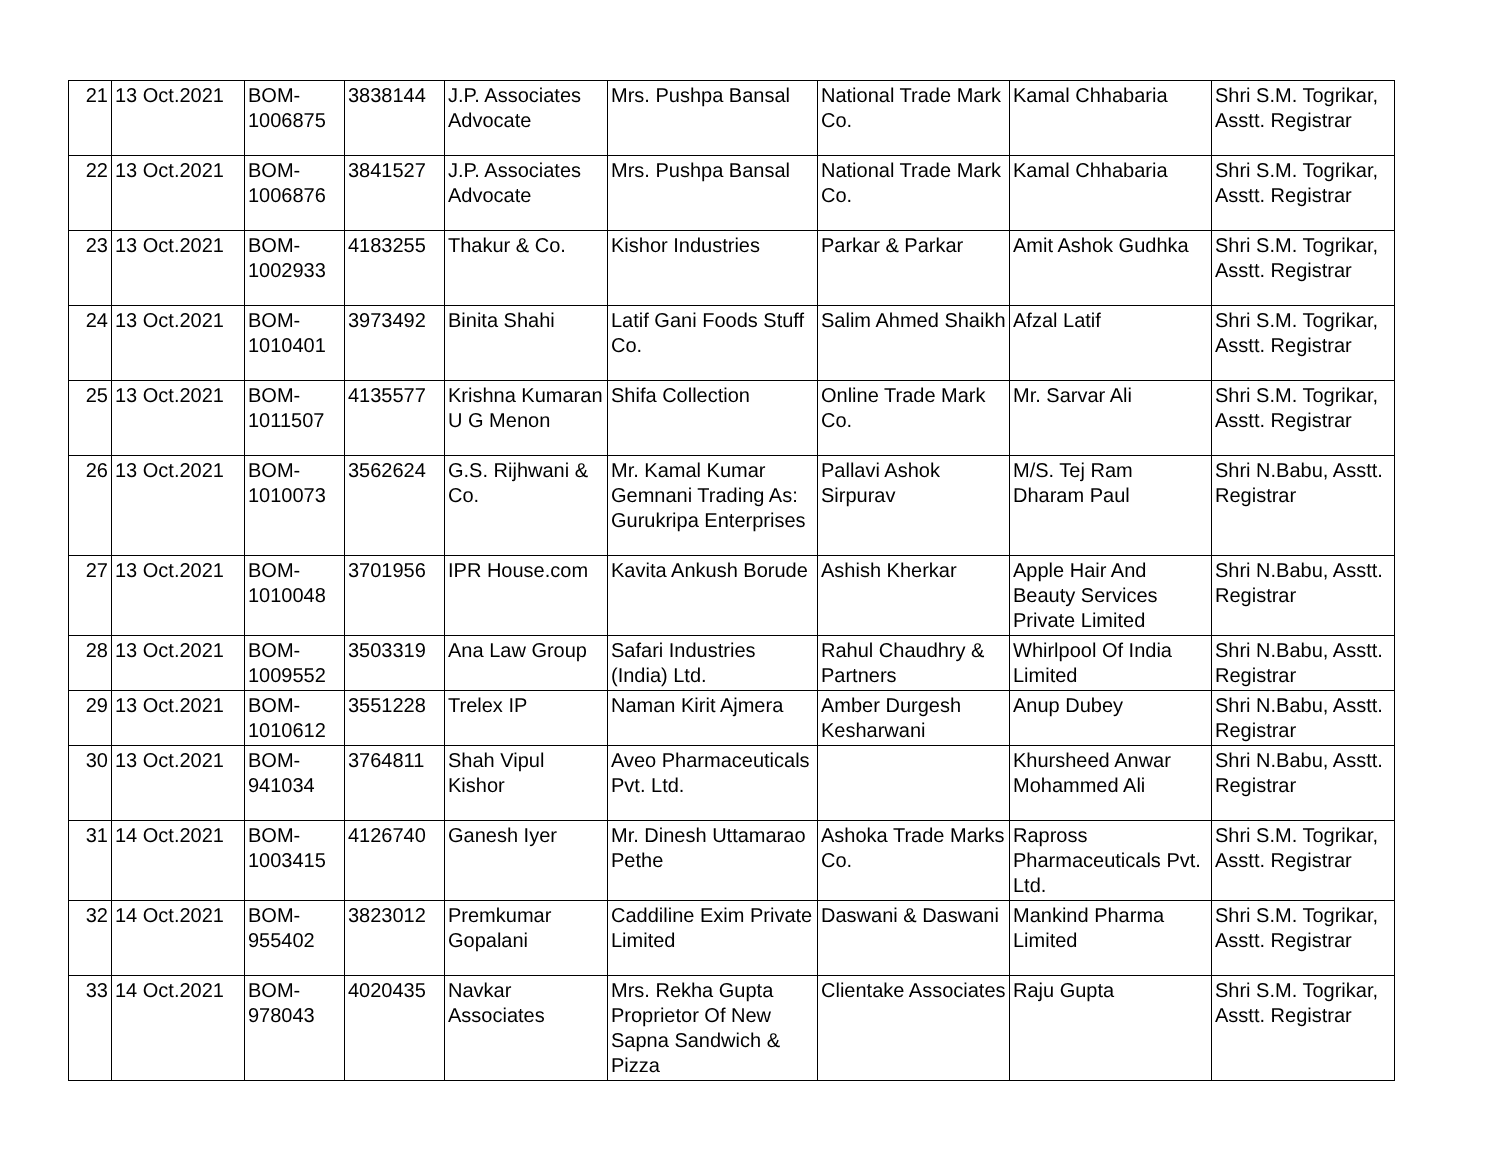| 21 | 13 Oct.2021 | BOM- 1006875 | 3838144 | J.P. Associates Advocate | Mrs. Pushpa Bansal | National Trade Mark Co. | Kamal Chhabaria | Shri S.M. Togrikar, Asstt. Registrar |
| 22 | 13 Oct.2021 | BOM- 1006876 | 3841527 | J.P. Associates Advocate | Mrs. Pushpa Bansal | National Trade Mark Co. | Kamal Chhabaria | Shri S.M. Togrikar, Asstt. Registrar |
| 23 | 13 Oct.2021 | BOM- 1002933 | 4183255 | Thakur & Co. | Kishor Industries | Parkar & Parkar | Amit Ashok Gudhka | Shri S.M. Togrikar, Asstt. Registrar |
| 24 | 13 Oct.2021 | BOM- 1010401 | 3973492 | Binita Shahi | Latif Gani Foods Stuff Co. | Salim Ahmed Shaikh | Afzal Latif | Shri S.M. Togrikar, Asstt. Registrar |
| 25 | 13 Oct.2021 | BOM- 1011507 | 4135577 | Krishna Kumaran U G Menon | Shifa Collection | Online Trade Mark Co. | Mr. Sarvar Ali | Shri S.M. Togrikar, Asstt. Registrar |
| 26 | 13 Oct.2021 | BOM- 1010073 | 3562624 | G.S. Rijhwani & Co. | Mr. Kamal Kumar Gemnani Trading As: Gurukripa Enterprises | Pallavi Ashok Sirpurav | M/S. Tej Ram Dharam Paul | Shri N.Babu, Asstt. Registrar |
| 27 | 13 Oct.2021 | BOM- 1010048 | 3701956 | IPR House.com | Kavita Ankush Borude | Ashish Kherkar | Apple Hair And Beauty Services Private Limited | Shri N.Babu, Asstt. Registrar |
| 28 | 13 Oct.2021 | BOM- 1009552 | 3503319 | Ana Law Group | Safari Industries (India) Ltd. | Rahul Chaudhry & Partners | Whirlpool Of India Limited | Shri N.Babu, Asstt. Registrar |
| 29 | 13 Oct.2021 | BOM- 1010612 | 3551228 | Trelex IP | Naman Kirit Ajmera | Amber Durgesh Kesharwani | Anup Dubey | Shri N.Babu, Asstt. Registrar |
| 30 | 13 Oct.2021 | BOM- 941034 | 3764811 | Shah Vipul Kishor | Aveo Pharmaceuticals Pvt. Ltd. | | Khursheed Anwar Mohammed Ali | Shri N.Babu, Asstt. Registrar |
| 31 | 14 Oct.2021 | BOM- 1003415 | 4126740 | Ganesh Iyer | Mr. Dinesh Uttamarao Pethe | Ashoka Trade Marks Co. | Rapross Pharmaceuticals Pvt. Ltd. | Shri S.M. Togrikar, Asstt. Registrar |
| 32 | 14 Oct.2021 | BOM- 955402 | 3823012 | Premkumar Gopalani | Caddiline Exim Private Limited | Daswani & Daswani | Mankind Pharma Limited | Shri S.M. Togrikar, Asstt. Registrar |
| 33 | 14 Oct.2021 | BOM- 978043 | 4020435 | Navkar Associates | Mrs. Rekha Gupta Proprietor Of New Sapna Sandwich & Pizza | Clientake Associates | Raju Gupta | Shri S.M. Togrikar, Asstt. Registrar |